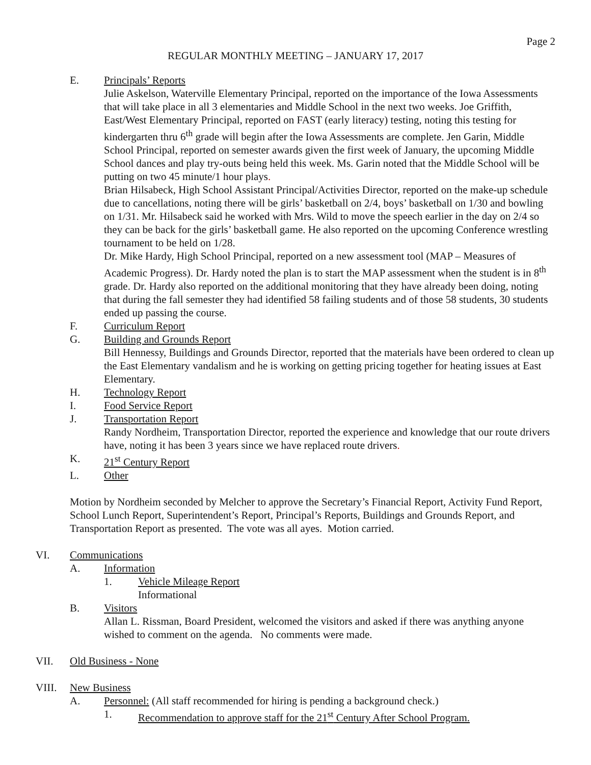Page 2
REGULAR MONTHLY MEETING – JANUARY 17, 2017
E. Principals’ Reports
Julie Askelson, Waterville Elementary Principal, reported on the importance of the Iowa Assessments that will take place in all 3 elementaries and Middle School in the next two weeks. Joe Griffith, East/West Elementary Principal, reported on FAST (early literacy) testing, noting this testing for kindergarten thru 6<sup>th</sup> grade will begin after the Iowa Assessments are complete. Jen Garin, Middle School Principal, reported on semester awards given the first week of January, the upcoming Middle School dances and play try-outs being held this week. Ms. Garin noted that the Middle School will be putting on two 45 minute/1 hour plays.
Brian Hilsabeck, High School Assistant Principal/Activities Director, reported on the make-up schedule due to cancellations, noting there will be girls’ basketball on 2/4, boys’ basketball on 1/30 and bowling on 1/31. Mr. Hilsabeck said he worked with Mrs. Wild to move the speech earlier in the day on 2/4 so they can be back for the girls’ basketball game. He also reported on the upcoming Conference wrestling tournament to be held on 1/28.
Dr. Mike Hardy, High School Principal, reported on a new assessment tool (MAP – Measures of Academic Progress). Dr. Hardy noted the plan is to start the MAP assessment when the student is in 8<sup>th</sup> grade. Dr. Hardy also reported on the additional monitoring that they have already been doing, noting that during the fall semester they had identified 58 failing students and of those 58 students, 30 students ended up passing the course.
F. Curriculum Report
G. Building and Grounds Report
Bill Hennessy, Buildings and Grounds Director, reported that the materials have been ordered to clean up the East Elementary vandalism and he is working on getting pricing together for heating issues at East Elementary.
H. Technology Report
I. Food Service Report
J. Transportation Report
Randy Nordheim, Transportation Director, reported the experience and knowledge that our route drivers have, noting it has been 3 years since we have replaced route drivers.
K. 21<sup>st</sup> Century Report
L. Other
Motion by Nordheim seconded by Melcher to approve the Secretary’s Financial Report, Activity Fund Report, School Lunch Report, Superintendent’s Report, Principal’s Reports, Buildings and Grounds Report, and Transportation Report as presented. The vote was all ayes. Motion carried.
VI. Communications
A. Information
1. Vehicle Mileage Report
Informational
B. Visitors
Allan L. Rissman, Board President, welcomed the visitors and asked if there was anything anyone wished to comment on the agenda. No comments were made.
VII. Old Business - None
VIII. New Business
A. Personnel: (All staff recommended for hiring is pending a background check.)
1. Recommendation to approve staff for the 21<sup>st</sup> Century After School Program.